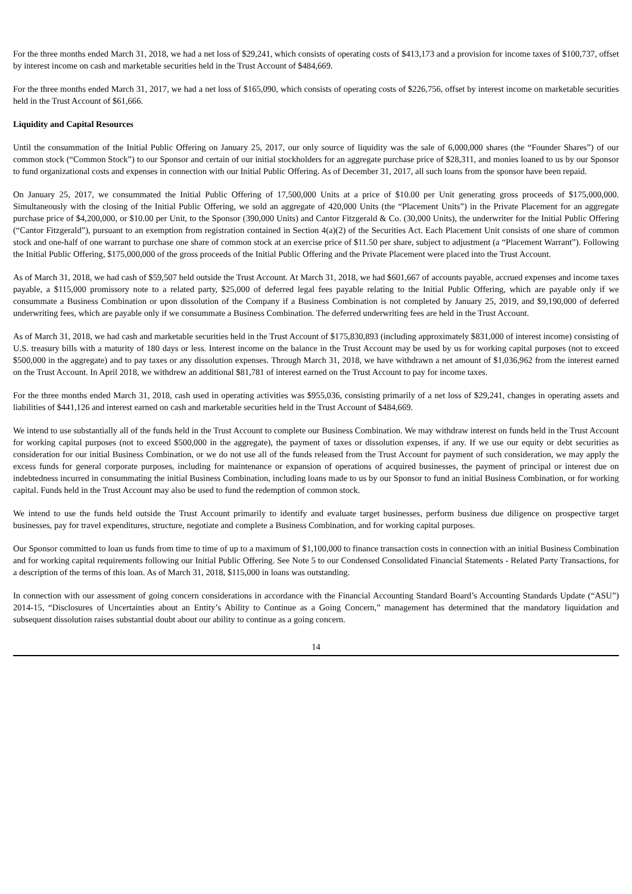For the three months ended March 31, 2018, we had a net loss of $29,241, which consists of operating costs of $413,173 and a provision for income taxes of $100,737, offset by interest income on cash and marketable securities held in the Trust Account of $484,669.
For the three months ended March 31, 2017, we had a net loss of $165,090, which consists of operating costs of $226,756, offset by interest income on marketable securities held in the Trust Account of $61,666.
Liquidity and Capital Resources
Until the consummation of the Initial Public Offering on January 25, 2017, our only source of liquidity was the sale of 6,000,000 shares (the “Founder Shares”) of our common stock (“Common Stock”) to our Sponsor and certain of our initial stockholders for an aggregate purchase price of $28,311, and monies loaned to us by our Sponsor to fund organizational costs and expenses in connection with our Initial Public Offering. As of December 31, 2017, all such loans from the sponsor have been repaid.
On January 25, 2017, we consummated the Initial Public Offering of 17,500,000 Units at a price of $10.00 per Unit generating gross proceeds of $175,000,000. Simultaneously with the closing of the Initial Public Offering, we sold an aggregate of 420,000 Units (the “Placement Units”) in the Private Placement for an aggregate purchase price of $4,200,000, or $10.00 per Unit, to the Sponsor (390,000 Units) and Cantor Fitzgerald & Co. (30,000 Units), the underwriter for the Initial Public Offering (“Cantor Fitzgerald”), pursuant to an exemption from registration contained in Section 4(a)(2) of the Securities Act. Each Placement Unit consists of one share of common stock and one-half of one warrant to purchase one share of common stock at an exercise price of $11.50 per share, subject to adjustment (a “Placement Warrant”). Following the Initial Public Offering, $175,000,000 of the gross proceeds of the Initial Public Offering and the Private Placement were placed into the Trust Account.
As of March 31, 2018, we had cash of $59,507 held outside the Trust Account. At March 31, 2018, we had $601,667 of accounts payable, accrued expenses and income taxes payable, a $115,000 promissory note to a related party, $25,000 of deferred legal fees payable relating to the Initial Public Offering, which are payable only if we consummate a Business Combination or upon dissolution of the Company if a Business Combination is not completed by January 25, 2019, and $9,190,000 of deferred underwriting fees, which are payable only if we consummate a Business Combination. The deferred underwriting fees are held in the Trust Account.
As of March 31, 2018, we had cash and marketable securities held in the Trust Account of $175,830,893 (including approximately $831,000 of interest income) consisting of U.S. treasury bills with a maturity of 180 days or less. Interest income on the balance in the Trust Account may be used by us for working capital purposes (not to exceed $500,000 in the aggregate) and to pay taxes or any dissolution expenses. Through March 31, 2018, we have withdrawn a net amount of $1,036,962 from the interest earned on the Trust Account. In April 2018, we withdrew an additional $81,781 of interest earned on the Trust Account to pay for income taxes.
For the three months ended March 31, 2018, cash used in operating activities was $955,036, consisting primarily of a net loss of $29,241, changes in operating assets and liabilities of $441,126 and interest earned on cash and marketable securities held in the Trust Account of $484,669.
We intend to use substantially all of the funds held in the Trust Account to complete our Business Combination. We may withdraw interest on funds held in the Trust Account for working capital purposes (not to exceed $500,000 in the aggregate), the payment of taxes or dissolution expenses, if any. If we use our equity or debt securities as consideration for our initial Business Combination, or we do not use all of the funds released from the Trust Account for payment of such consideration, we may apply the excess funds for general corporate purposes, including for maintenance or expansion of operations of acquired businesses, the payment of principal or interest due on indebtedness incurred in consummating the initial Business Combination, including loans made to us by our Sponsor to fund an initial Business Combination, or for working capital. Funds held in the Trust Account may also be used to fund the redemption of common stock.
We intend to use the funds held outside the Trust Account primarily to identify and evaluate target businesses, perform business due diligence on prospective target businesses, pay for travel expenditures, structure, negotiate and complete a Business Combination, and for working capital purposes.
Our Sponsor committed to loan us funds from time to time of up to a maximum of $1,100,000 to finance transaction costs in connection with an initial Business Combination and for working capital requirements following our Initial Public Offering. See Note 5 to our Condensed Consolidated Financial Statements - Related Party Transactions, for a description of the terms of this loan. As of March 31, 2018, $115,000 in loans was outstanding.
In connection with our assessment of going concern considerations in accordance with the Financial Accounting Standard Board’s Accounting Standards Update (“ASU”) 2014-15, “Disclosures of Uncertainties about an Entity’s Ability to Continue as a Going Concern,” management has determined that the mandatory liquidation and subsequent dissolution raises substantial doubt about our ability to continue as a going concern.
14